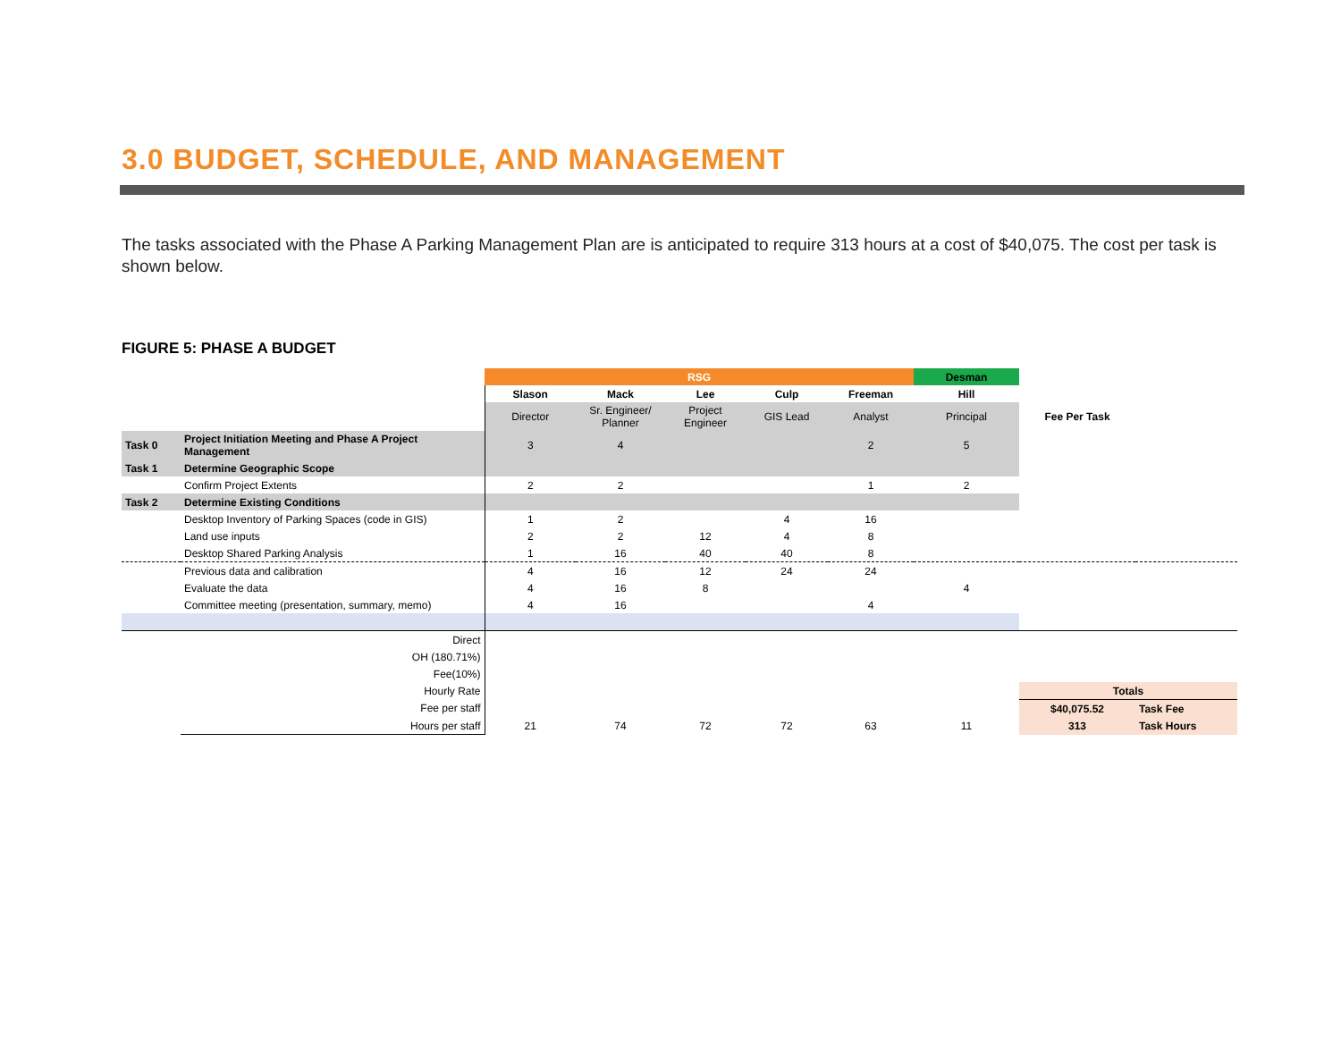3.0 BUDGET, SCHEDULE, AND MANAGEMENT
The tasks associated with the Phase A Parking Management Plan are is anticipated to require 313 hours at a cost of $40,075. The cost per task is shown below.
FIGURE 5: PHASE A BUDGET
| | | RSG | | | | | Desman | | |
| | | Slason | Mack | Lee | Culp | Freeman | Hill | | |
| | | Director | Sr. Engineer/ Planner | Project Engineer | GIS Lead | Analyst | Principal | Fee Per Task | |
| Task 0 | Project Initiation Meeting and Phase A Project Management | 3 | 4 | | | 2 | 5 | | |
| Task 1 | Determine Geographic Scope | | | | | | | | |
| | Confirm Project Extents | 2 | 2 | | | 1 | 2 | | |
| Task 2 | Determine Existing Conditions | | | | | | | | |
| | Desktop Inventory of Parking Spaces (code in GIS) | 1 | 2 | | 4 | 16 | | | |
| | Land use inputs | 2 | 2 | 12 | 4 | 8 | | | |
| | Desktop Shared Parking Analysis | 1 | 16 | 40 | 40 | 8 | | | |
| | Previous data and calibration | 4 | 16 | 12 | 24 | 24 | | | |
| | Evaluate the data | 4 | 16 | 8 | | | 4 | | |
| | Committee meeting (presentation, summary, memo) | 4 | 16 | | | 4 | | | |
| | Direct | | | | | | | | |
| | OH (180.71%) | | | | | | | | |
| | Fee(10%) | | | | | | | | |
| | Hourly Rate | | | | | | | Totals | |
| | Fee per staff | | | | | | | $40,075.52 | Task Fee |
| | Hours per staff | 21 | 74 | 72 | 72 | 63 | 11 | 313 | Task Hours |